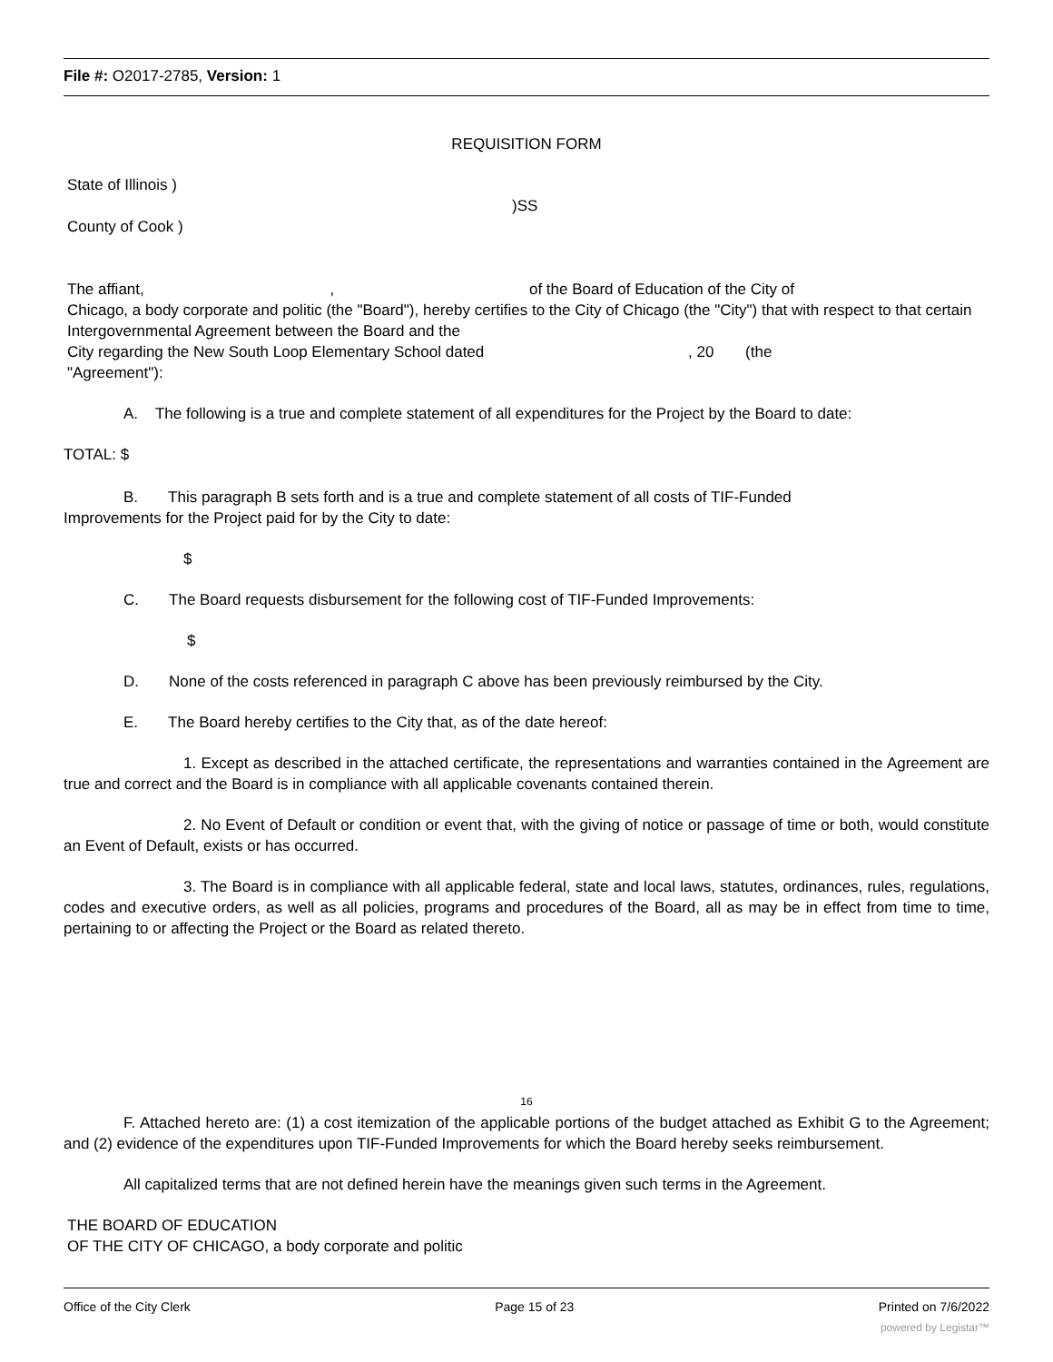File #: O2017-2785, Version: 1
REQUISITION FORM
State of Illinois )
)SS
County of Cook )
The affiant, , of the Board of Education of the City of
Chicago, a body corporate and politic (the "Board"), hereby certifies to the City of Chicago (the "City") that with respect to that certain Intergovernmental Agreement between the Board and the
City regarding the New South Loop Elementary School dated , 20 (the
"Agreement"):
A. The following is a true and complete statement of all expenditures for the Project by the Board to date:
TOTAL: $
B. This paragraph B sets forth and is a true and complete statement of all costs of TIF-Funded
Improvements for the Project paid for by the City to date:
$
C. The Board requests disbursement for the following cost of TIF-Funded Improvements:
$
D. None of the costs referenced in paragraph C above has been previously reimbursed by the City.
E. The Board hereby certifies to the City that, as of the date hereof:
1. Except as described in the attached certificate, the representations and warranties contained in the Agreement are true and correct and the Board is in compliance with all applicable covenants contained therein.
2. No Event of Default or condition or event that, with the giving of notice or passage of time or both, would constitute an Event of Default, exists or has occurred.
3. The Board is in compliance with all applicable federal, state and local laws, statutes, ordinances, rules, regulations, codes and executive orders, as well as all policies, programs and procedures of the Board, all as may be in effect from time to time, pertaining to or affecting the Project or the Board as related thereto.
16
F. Attached hereto are: (1) a cost itemization of the applicable portions of the budget attached as Exhibit G to the Agreement; and (2) evidence of the expenditures upon TIF-Funded Improvements for which the Board hereby seeks reimbursement.
All capitalized terms that are not defined herein have the meanings given such terms in the Agreement.
THE BOARD OF EDUCATION
OF THE CITY OF CHICAGO, a body corporate and politic
Office of the City Clerk Page 15 of 23 Printed on 7/6/2022
powered by Legistar™